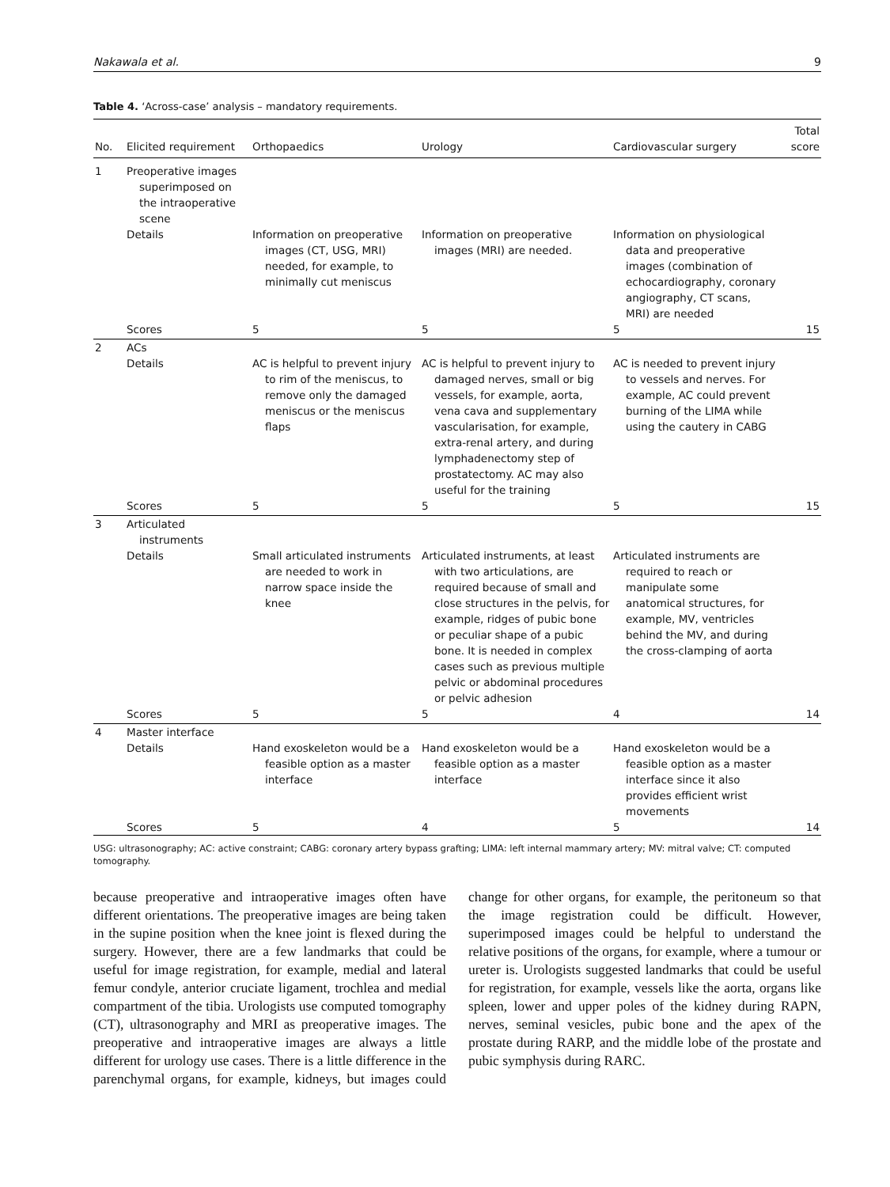Nakawala et al. 9
Table 4. ‘Across-case’ analysis – mandatory requirements.
| No. | Elicited requirement | Orthopaedics | Urology | Cardiovascular surgery | Total score |
| --- | --- | --- | --- | --- | --- |
| 1 | Preoperative images superimposed on the intraoperative scene | | | | |
| | Details | Information on preoperative images (CT, USG, MRI) needed, for example, to minimally cut meniscus | Information on preoperative images (MRI) are needed. | Information on physiological data and preoperative images (combination of echocardiography, coronary angiography, CT scans, MRI) are needed | |
| | Scores | 5 | 5 | 5 | 15 |
| 2 | ACs | | | | |
| | Details | AC is helpful to prevent injury to rim of the meniscus, to remove only the damaged meniscus or the meniscus flaps | AC is helpful to prevent injury to damaged nerves, small or big vessels, for example, aorta, vena cava and supplementary vascularisation, for example, extra-renal artery, and during lymphadenectomy step of prostatectomy. AC may also useful for the training | AC is needed to prevent injury to vessels and nerves. For example, AC could prevent burning of the LIMA while using the cautery in CABG | |
| | Scores | 5 | 5 | 5 | 15 |
| 3 | Articulated instruments | | | | |
| | Details | Small articulated instruments are needed to work in narrow space inside the knee | Articulated instruments, at least with two articulations, are required because of small and close structures in the pelvis, for example, ridges of pubic bone or peculiar shape of a pubic bone. It is needed in complex cases such as previous multiple pelvic or abdominal procedures or pelvic adhesion | Articulated instruments are required to reach or manipulate some anatomical structures, for example, MV, ventricles behind the MV, and during the cross-clamping of aorta | |
| | Scores | 5 | 5 | 4 | 14 |
| 4 | Master interface | | | | |
| | Details | Hand exoskeleton would be a feasible option as a master interface | Hand exoskeleton would be a feasible option as a master interface | Hand exoskeleton would be a feasible option as a master interface since it also provides efficient wrist movements | |
| | Scores | 5 | 4 | 5 | 14 |
USG: ultrasonography; AC: active constraint; CABG: coronary artery bypass grafting; LIMA: left internal mammary artery; MV: mitral valve; CT: computed tomography.
because preoperative and intraoperative images often have different orientations. The preoperative images are being taken in the supine position when the knee joint is flexed during the surgery. However, there are a few landmarks that could be useful for image registration, for example, medial and lateral femur condyle, anterior cruciate ligament, trochlea and medial compartment of the tibia. Urologists use computed tomography (CT), ultrasonography and MRI as preoperative images. The preoperative and intraoperative images are always a little different for urology use cases. There is a little difference in the parenchymal organs, for example, kidneys, but images could change for other organs, for example, the peritoneum so that the image registration could be difficult. However, superimposed images could be helpful to understand the relative positions of the organs, for example, where a tumour or ureter is. Urologists suggested landmarks that could be useful for registration, for example, vessels like the aorta, organs like spleen, lower and upper poles of the kidney during RAPN, nerves, seminal vesicles, pubic bone and the apex of the prostate during RARP, and the middle lobe of the prostate and pubic symphysis during RARC.